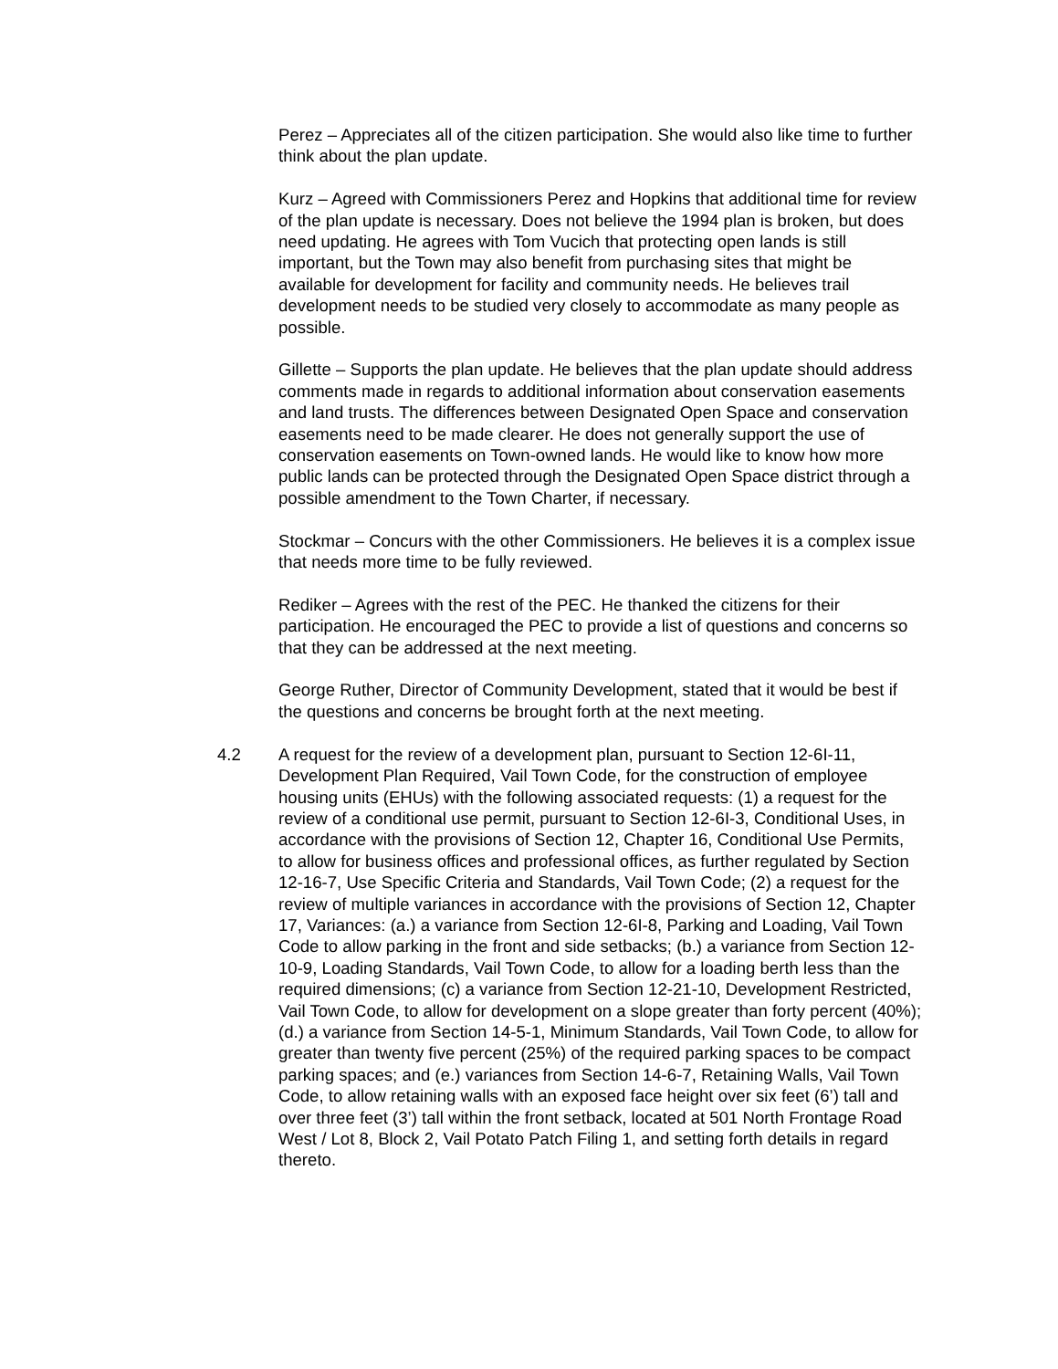Perez – Appreciates all of the citizen participation. She would also like time to further think about the plan update.
Kurz – Agreed with Commissioners Perez and Hopkins that additional time for review of the plan update is necessary. Does not believe the 1994 plan is broken, but does need updating. He agrees with Tom Vucich that protecting open lands is still important, but the Town may also benefit from purchasing sites that might be available for development for facility and community needs. He believes trail development needs to be studied very closely to accommodate as many people as possible.
Gillette – Supports the plan update. He believes that the plan update should address comments made in regards to additional information about conservation easements and land trusts. The differences between Designated Open Space and conservation easements need to be made clearer. He does not generally support the use of conservation easements on Town-owned lands. He would like to know how more public lands can be protected through the Designated Open Space district through a possible amendment to the Town Charter, if necessary.
Stockmar – Concurs with the other Commissioners. He believes it is a complex issue that needs more time to be fully reviewed.
Rediker – Agrees with the rest of the PEC. He thanked the citizens for their participation. He encouraged the PEC to provide a list of questions and concerns so that they can be addressed at the next meeting.
George Ruther, Director of Community Development, stated that it would be best if the questions and concerns be brought forth at the next meeting.
4.2 A request for the review of a development plan, pursuant to Section 12-6I-11, Development Plan Required, Vail Town Code, for the construction of employee housing units (EHUs) with the following associated requests: (1) a request for the review of a conditional use permit, pursuant to Section 12-6I-3, Conditional Uses, in accordance with the provisions of Section 12, Chapter 16, Conditional Use Permits, to allow for business offices and professional offices, as further regulated by Section 12-16-7, Use Specific Criteria and Standards, Vail Town Code; (2) a request for the review of multiple variances in accordance with the provisions of Section 12, Chapter 17, Variances: (a.) a variance from Section 12-6I-8, Parking and Loading, Vail Town Code to allow parking in the front and side setbacks; (b.) a variance from Section 12-10-9, Loading Standards, Vail Town Code, to allow for a loading berth less than the required dimensions; (c) a variance from Section 12-21-10, Development Restricted, Vail Town Code, to allow for development on a slope greater than forty percent (40%); (d.) a variance from Section 14-5-1, Minimum Standards, Vail Town Code, to allow for greater than twenty five percent (25%) of the required parking spaces to be compact parking spaces; and (e.) variances from Section 14-6-7, Retaining Walls, Vail Town Code, to allow retaining walls with an exposed face height over six feet (6’) tall and over three feet (3’) tall within the front setback, located at 501 North Frontage Road West / Lot 8, Block 2, Vail Potato Patch Filing 1, and setting forth details in regard thereto.